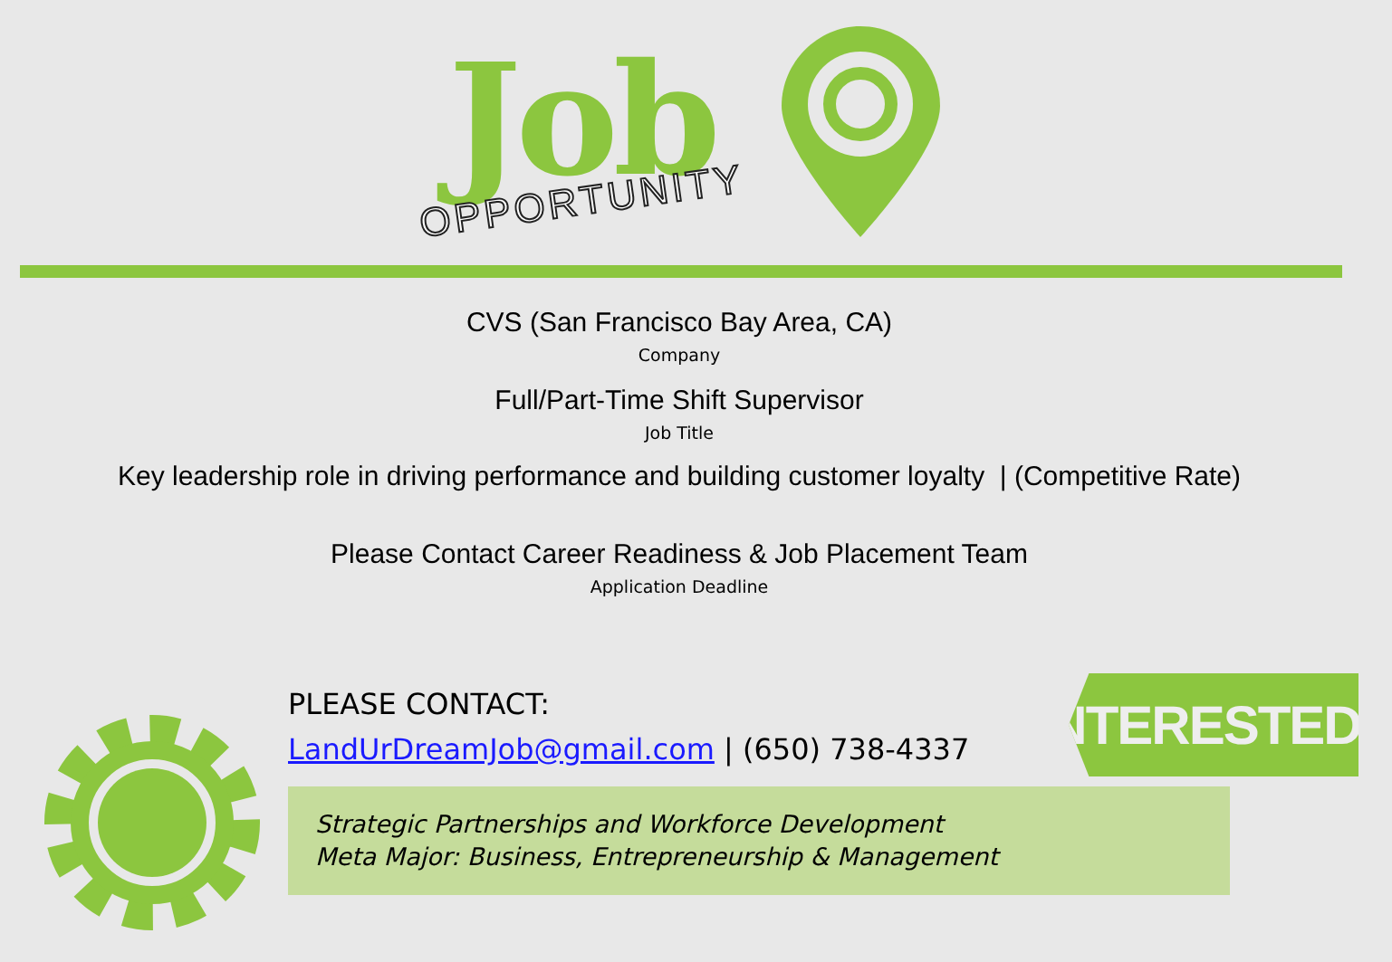Job
OPPORTUNITY
CVS (San Francisco Bay Area, CA)
Company
Full/Part-Time Shift Supervisor
Job Title
Key leadership role in driving performance and building customer loyalty | (Competitive Rate)
Please Contact Career Readiness & Job Placement Team
Application Deadline
PLEASE CONTACT:
LandUrDreamJob@gmail.com | (650) 738-4337
Strategic Partnerships and Workforce Development
Meta Major: Business, Entrepreneurship & Management
INTERESTED?